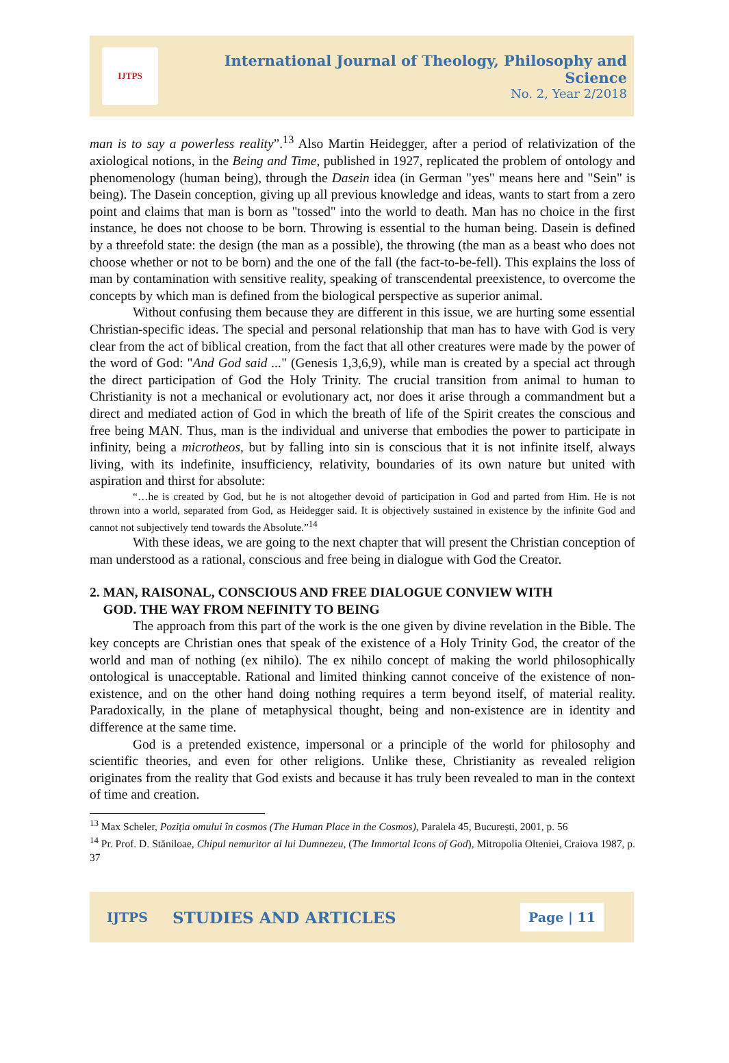IJTPS
International Journal of Theology, Philosophy and Science
No. 2, Year 2/2018
man is to say a powerless reality”.<sup>13</sup> Also Martin Heidegger, after a period of relativization of the axiological notions, in the Being and Time, published in 1927, replicated the problem of ontology and phenomenology (human being), through the Dasein idea (in German "yes" means here and "Sein" is being). The Dasein conception, giving up all previous knowledge and ideas, wants to start from a zero point and claims that man is born as "tossed" into the world to death. Man has no choice in the first instance, he does not choose to be born. Throwing is essential to the human being. Dasein is defined by a threefold state: the design (the man as a possible), the throwing (the man as a beast who does not choose whether or not to be born) and the one of the fall (the fact-to-be-fell). This explains the loss of man by contamination with sensitive reality, speaking of transcendental preexistence, to overcome the concepts by which man is defined from the biological perspective as superior animal.
Without confusing them because they are different in this issue, we are hurting some essential Christian-specific ideas. The special and personal relationship that man has to have with God is very clear from the act of biblical creation, from the fact that all other creatures were made by the power of the word of God: "And God said ..." (Genesis 1,3,6,9), while man is created by a special act through the direct participation of God the Holy Trinity. The crucial transition from animal to human to Christianity is not a mechanical or evolutionary act, nor does it arise through a commandment but a direct and mediated action of God in which the breath of life of the Spirit creates the conscious and free being MAN. Thus, man is the individual and universe that embodies the power to participate in infinity, being a microtheos, but by falling into sin is conscious that it is not infinite itself, always living, with its indefinite, insufficiency, relativity, boundaries of its own nature but united with aspiration and thirst for absolute:
“…he is created by God, but he is not altogether devoid of participation in God and parted from Him. He is not thrown into a world, separated from God, as Heidegger said. It is objectively sustained in existence by the infinite God and cannot not subjectively tend towards the Absolute.”<sup>14</sup>
With these ideas, we are going to the next chapter that will present the Christian conception of man understood as a rational, conscious and free being in dialogue with God the Creator.
2. MAN, RAISONAL, CONSCIOUS AND FREE DIALOGUE CONVIEW WITH
GOD. THE WAY FROM NEFINITY TO BEING
The approach from this part of the work is the one given by divine revelation in the Bible. The key concepts are Christian ones that speak of the existence of a Holy Trinity God, the creator of the world and man of nothing (ex nihilo). The ex nihilo concept of making the world philosophically ontological is unacceptable. Rational and limited thinking cannot conceive of the existence of non-existence, and on the other hand doing nothing requires a term beyond itself, of material reality. Paradoxically, in the plane of metaphysical thought, being and non-existence are in identity and difference at the same time.
God is a pretended existence, impersonal or a principle of the world for philosophy and scientific theories, and even for other religions. Unlike these, Christianity as revealed religion originates from the reality that God exists and because it has truly been revealed to man in the context of time and creation.
<sup>13</sup> Max Scheler, Poziția omului în cosmos (The Human Place in the Cosmos), Paralela 45, București, 2001, p. 56
<sup>14</sup> Pr. Prof. D. Stăniloae, Chipul nemuritor al lui Dumnezeu, (The Immortal Icons of God), Mitropolia Olteniei, Craiova 1987, p. 37
IJTPS STUDIES AND ARTICLES Page | 11